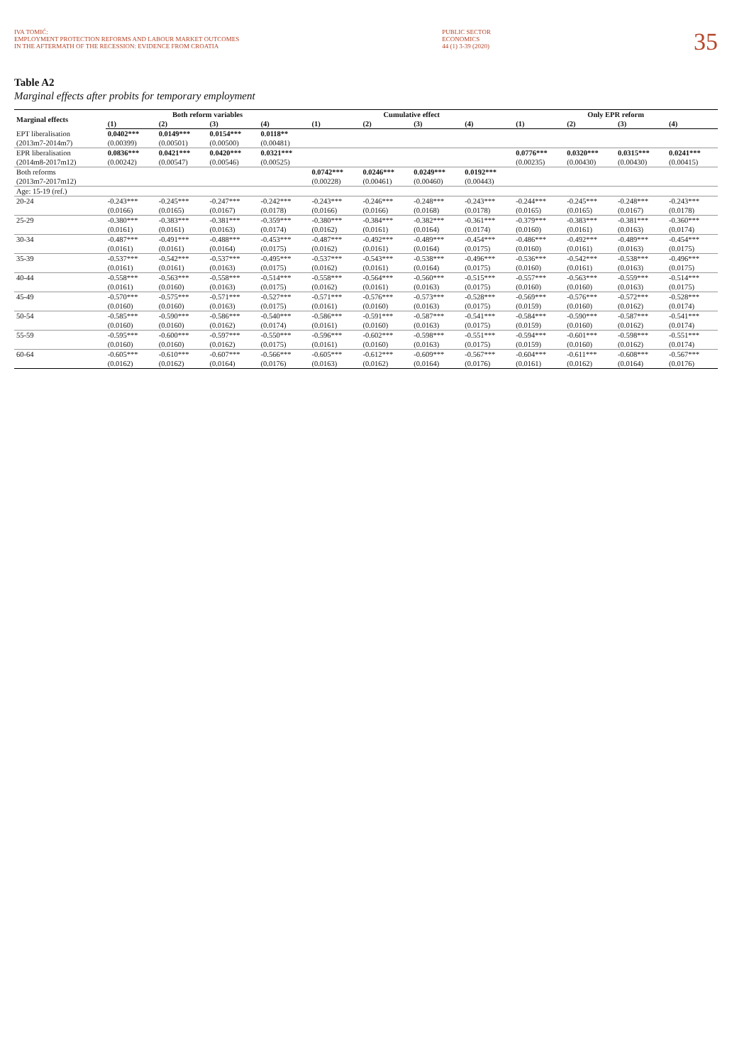IVA TOMIĆ:
EMPLOYMENT PROTECTION REFORMS AND LABOUR MARKET OUTCOMES
IN THE AFTERMATH OF THE RECESSION: EVIDENCE FROM CROATIA
PUBLIC SECTOR
ECONOMICS
44 (1) 3-39 (2020)
35
Table A2
Marginal effects after probits for temporary employment
| Marginal effects | Both reform variables | | | | Cumulative effect | | | | Only EPR reform | | | |
| --- | --- | --- | --- | --- | --- | --- | --- | --- | --- | --- | --- | --- |
| | (1) | (2) | (3) | (4) | (1) | (2) | (3) | (4) | (1) | (2) | (3) | (4) |
| EPT liberalisation | 0.0402*** | 0.0149*** | 0.0154*** | 0.0118** | | | | | | | | |
| (2013m7-2014m7) | (0.00399) | (0.00501) | (0.00500) | (0.00481) | | | | | | | | |
| EPR liberalisation | 0.0836*** | 0.0421*** | 0.0420*** | 0.0321*** | | | | | 0.0776*** | 0.0320*** | 0.0315*** | 0.0241*** |
| (2014m8-2017m12) | (0.00242) | (0.00547) | (0.00546) | (0.00525) | | | | | (0.00235) | (0.00430) | (0.00430) | (0.00415) |
| Both reforms | | | | | 0.0742*** | 0.0246*** | 0.0249*** | 0.0192*** | | | | |
| (2013m7-2017m12) | | | | | (0.00228) | (0.00461) | (0.00460) | (0.00443) | | | | |
| Age: 15-19 (ref.) | | | | | | | | | | | | |
| 20-24 | -0.243*** | -0.245*** | -0.247*** | -0.242*** | -0.243*** | -0.246*** | -0.248*** | -0.243*** | -0.244*** | -0.245*** | -0.248*** | -0.243*** |
| | (0.0166) | (0.0165) | (0.0167) | (0.0178) | (0.0166) | (0.0166) | (0.0168) | (0.0178) | (0.0165) | (0.0165) | (0.0167) | (0.0178) |
| 25-29 | -0.380*** | -0.383*** | -0.381*** | -0.359*** | -0.380*** | -0.384*** | -0.382*** | -0.361*** | -0.379*** | -0.383*** | -0.381*** | -0.360*** |
| | (0.0161) | (0.0161) | (0.0163) | (0.0174) | (0.0162) | (0.0161) | (0.0164) | (0.0174) | (0.0160) | (0.0161) | (0.0163) | (0.0174) |
| 30-34 | -0.487*** | -0.491*** | -0.488*** | -0.453*** | -0.487*** | -0.492*** | -0.489*** | -0.454*** | -0.486*** | -0.492*** | -0.489*** | -0.454*** |
| | (0.0161) | (0.0161) | (0.0164) | (0.0175) | (0.0162) | (0.0161) | (0.0164) | (0.0175) | (0.0160) | (0.0161) | (0.0163) | (0.0175) |
| 35-39 | -0.537*** | -0.542*** | -0.537*** | -0.495*** | -0.537*** | -0.543*** | -0.538*** | -0.496*** | -0.536*** | -0.542*** | -0.538*** | -0.496*** |
| | (0.0161) | (0.0161) | (0.0163) | (0.0175) | (0.0162) | (0.0161) | (0.0164) | (0.0175) | (0.0160) | (0.0161) | (0.0163) | (0.0175) |
| 40-44 | -0.558*** | -0.563*** | -0.558*** | -0.514*** | -0.558*** | -0.564*** | -0.560*** | -0.515*** | -0.557*** | -0.563*** | -0.559*** | -0.514*** |
| | (0.0161) | (0.0160) | (0.0163) | (0.0175) | (0.0162) | (0.0161) | (0.0163) | (0.0175) | (0.0160) | (0.0160) | (0.0163) | (0.0175) |
| 45-49 | -0.570*** | -0.575*** | -0.571*** | -0.527*** | -0.571*** | -0.576*** | -0.573*** | -0.528*** | -0.569*** | -0.576*** | -0.572*** | -0.528*** |
| | (0.0160) | (0.0160) | (0.0163) | (0.0175) | (0.0161) | (0.0160) | (0.0163) | (0.0175) | (0.0159) | (0.0160) | (0.0162) | (0.0174) |
| 50-54 | -0.585*** | -0.590*** | -0.586*** | -0.540*** | -0.586*** | -0.591*** | -0.587*** | -0.541*** | -0.584*** | -0.590*** | -0.587*** | -0.541*** |
| | (0.0160) | (0.0160) | (0.0162) | (0.0174) | (0.0161) | (0.0160) | (0.0163) | (0.0175) | (0.0159) | (0.0160) | (0.0162) | (0.0174) |
| 55-59 | -0.595*** | -0.600*** | -0.597*** | -0.550*** | -0.596*** | -0.602*** | -0.598*** | -0.551*** | -0.594*** | -0.601*** | -0.598*** | -0.551*** |
| | (0.0160) | (0.0160) | (0.0162) | (0.0175) | (0.0161) | (0.0160) | (0.0163) | (0.0175) | (0.0159) | (0.0160) | (0.0162) | (0.0174) |
| 60-64 | -0.605*** | -0.610*** | -0.607*** | -0.566*** | -0.605*** | -0.612*** | -0.609*** | -0.567*** | -0.604*** | -0.611*** | -0.608*** | -0.567*** |
| | (0.0162) | (0.0162) | (0.0164) | (0.0176) | (0.0163) | (0.0162) | (0.0164) | (0.0176) | (0.0161) | (0.0162) | (0.0164) | (0.0176) |